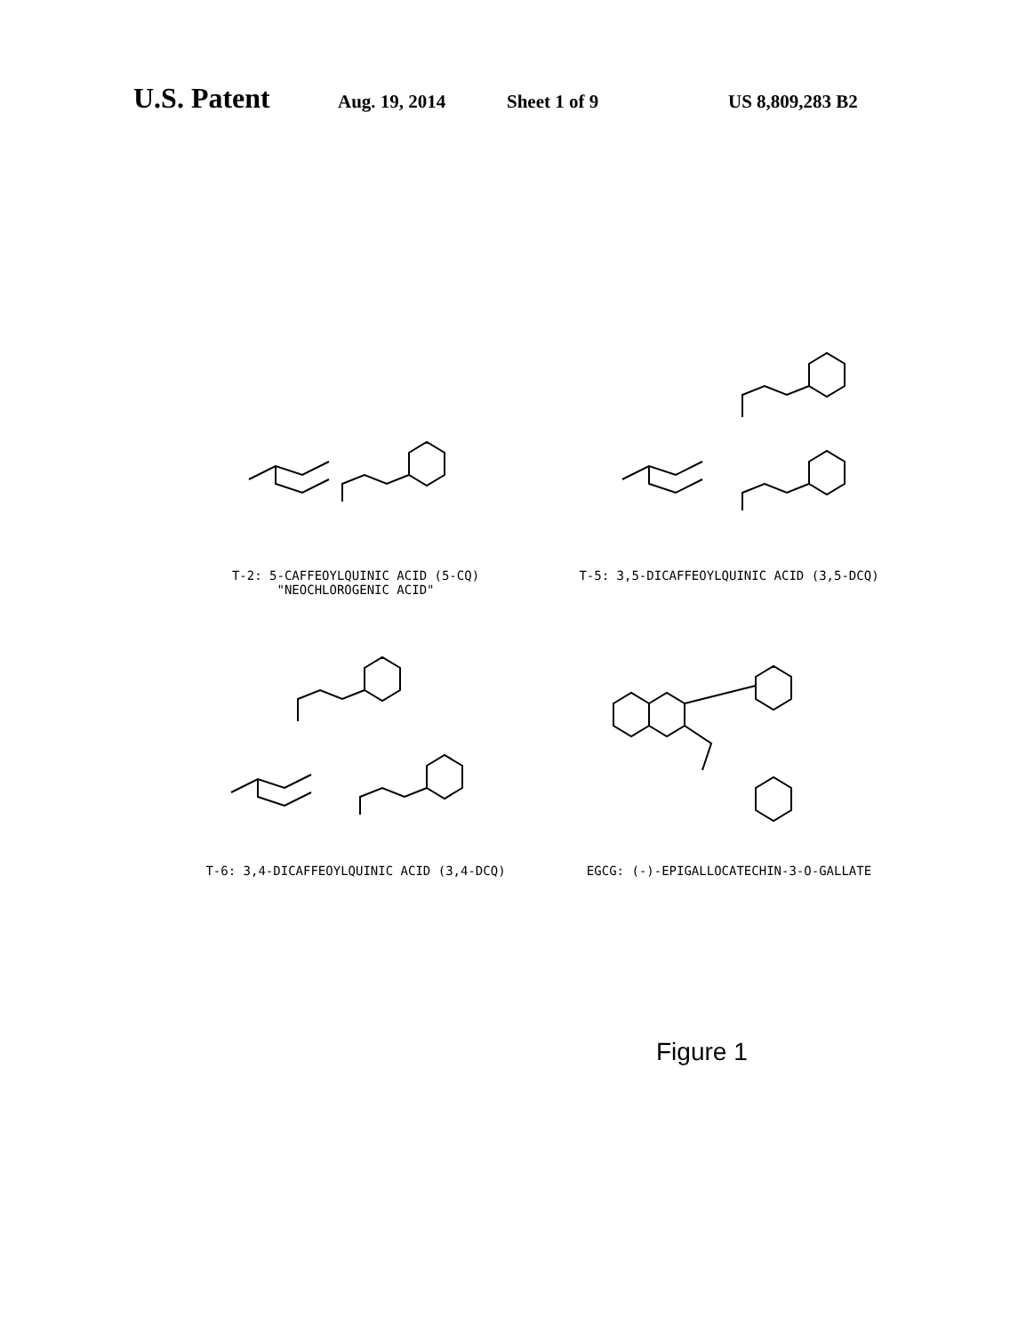U.S. Patent Aug. 19, 2014 Sheet 1 of 9 US 8,809,283 B2
T-2: 5-CAFFEOYLQUINIC ACID (5-CQ)
"NEOCHLOROGENIC ACID"
T-5: 3,5-DICAFFEOYLQUINIC ACID (3,5-DCQ)
T-6: 3,4-DICAFFEOYLQUINIC ACID (3,4-DCQ)
EGCG: (-)-EPIGALLOCATECHIN-3-O-GALLATE
Figure 1